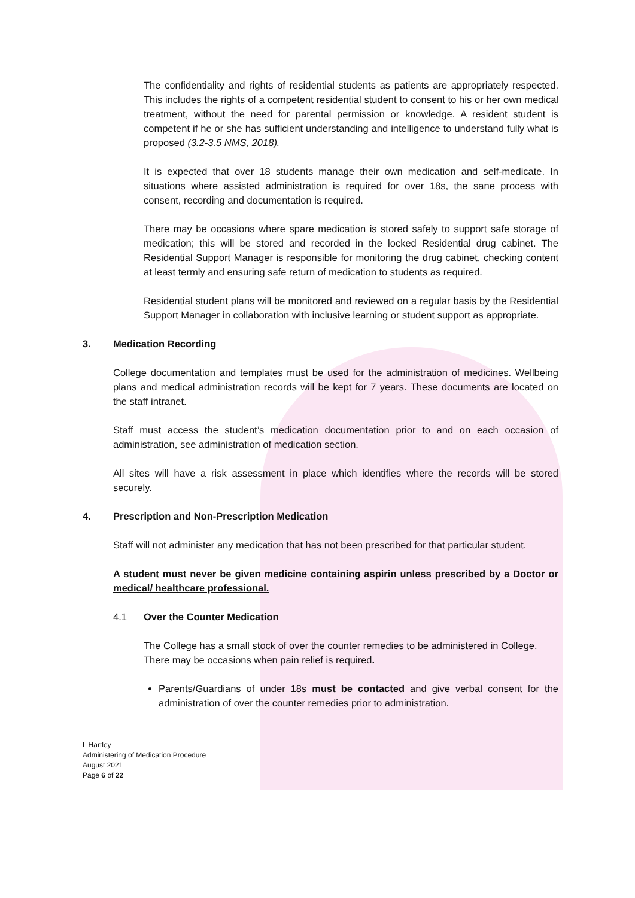The confidentiality and rights of residential students as patients are appropriately respected. This includes the rights of a competent residential student to consent to his or her own medical treatment, without the need for parental permission or knowledge. A resident student is competent if he or she has sufficient understanding and intelligence to understand fully what is proposed (3.2-3.5 NMS, 2018).
It is expected that over 18 students manage their own medication and self-medicate. In situations where assisted administration is required for over 18s, the sane process with consent, recording and documentation is required.
There may be occasions where spare medication is stored safely to support safe storage of medication; this will be stored and recorded in the locked Residential drug cabinet. The Residential Support Manager is responsible for monitoring the drug cabinet, checking content at least termly and ensuring safe return of medication to students as required.
Residential student plans will be monitored and reviewed on a regular basis by the Residential Support Manager in collaboration with inclusive learning or student support as appropriate.
3. Medication Recording
College documentation and templates must be used for the administration of medicines. Wellbeing plans and medical administration records will be kept for 7 years. These documents are located on the staff intranet.
Staff must access the student’s medication documentation prior to and on each occasion of administration, see administration of medication section.
All sites will have a risk assessment in place which identifies where the records will be stored securely.
4. Prescription and Non-Prescription Medication
Staff will not administer any medication that has not been prescribed for that particular student.
A student must never be given medicine containing aspirin unless prescribed by a Doctor or medical/ healthcare professional.
4.1 Over the Counter Medication
The College has a small stock of over the counter remedies to be administered in College. There may be occasions when pain relief is required.
Parents/Guardians of under 18s must be contacted and give verbal consent for the administration of over the counter remedies prior to administration.
L Hartley
Administering of Medication Procedure
August 2021
Page 6 of 22